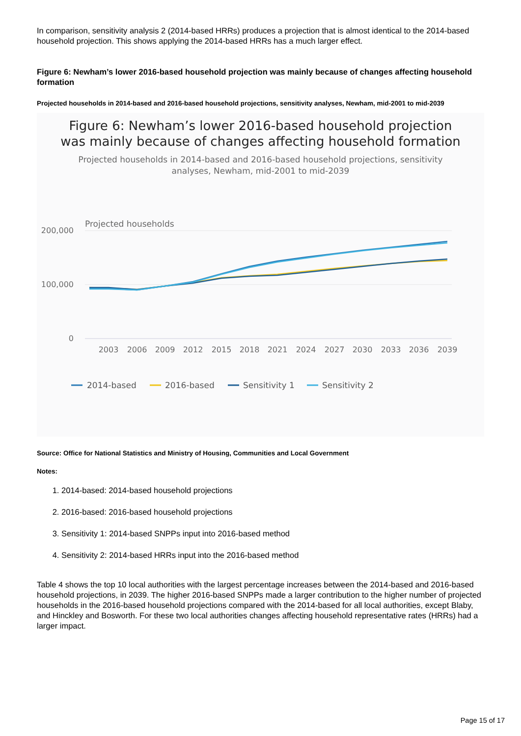In comparison, sensitivity analysis 2 (2014-based HRRs) produces a projection that is almost identical to the 2014-based household projection. This shows applying the 2014-based HRRs has a much larger effect.
Figure 6: Newham’s lower 2016-based household projection was mainly because of changes affecting household formation
Projected households in 2014-based and 2016-based household projections, sensitivity analyses, Newham, mid-2001 to mid-2039
Figure 6: Newham’s lower 2016-based household projection
was mainly because of changes affecting household formation
Projected households in 2014-based and 2016-based household projections, sensitivity
analyses, Newham, mid-2001 to mid-2039
Projected households
200,000
100,000
0
2003
2006
2009
2012
2015
2018
2021
2024
2027
2030
2033
2036
2039
2014-based
2016-based
Sensitivity 1
Sensitivity 2
Source: Office for National Statistics and Ministry of Housing, Communities and Local Government
Notes:
1. 2014-based: 2014-based household projections
2. 2016-based: 2016-based household projections
3. Sensitivity 1: 2014-based SNPPs input into 2016-based method
4. Sensitivity 2: 2014-based HRRs input into the 2016-based method
Table 4 shows the top 10 local authorities with the largest percentage increases between the 2014-based and 2016-based household projections, in 2039. The higher 2016-based SNPPs made a larger contribution to the higher number of projected households in the 2016-based household projections compared with the 2014-based for all local authorities, except Blaby, and Hinckley and Bosworth. For these two local authorities changes affecting household representative rates (HRRs) had a larger impact.
Page 15 of 17